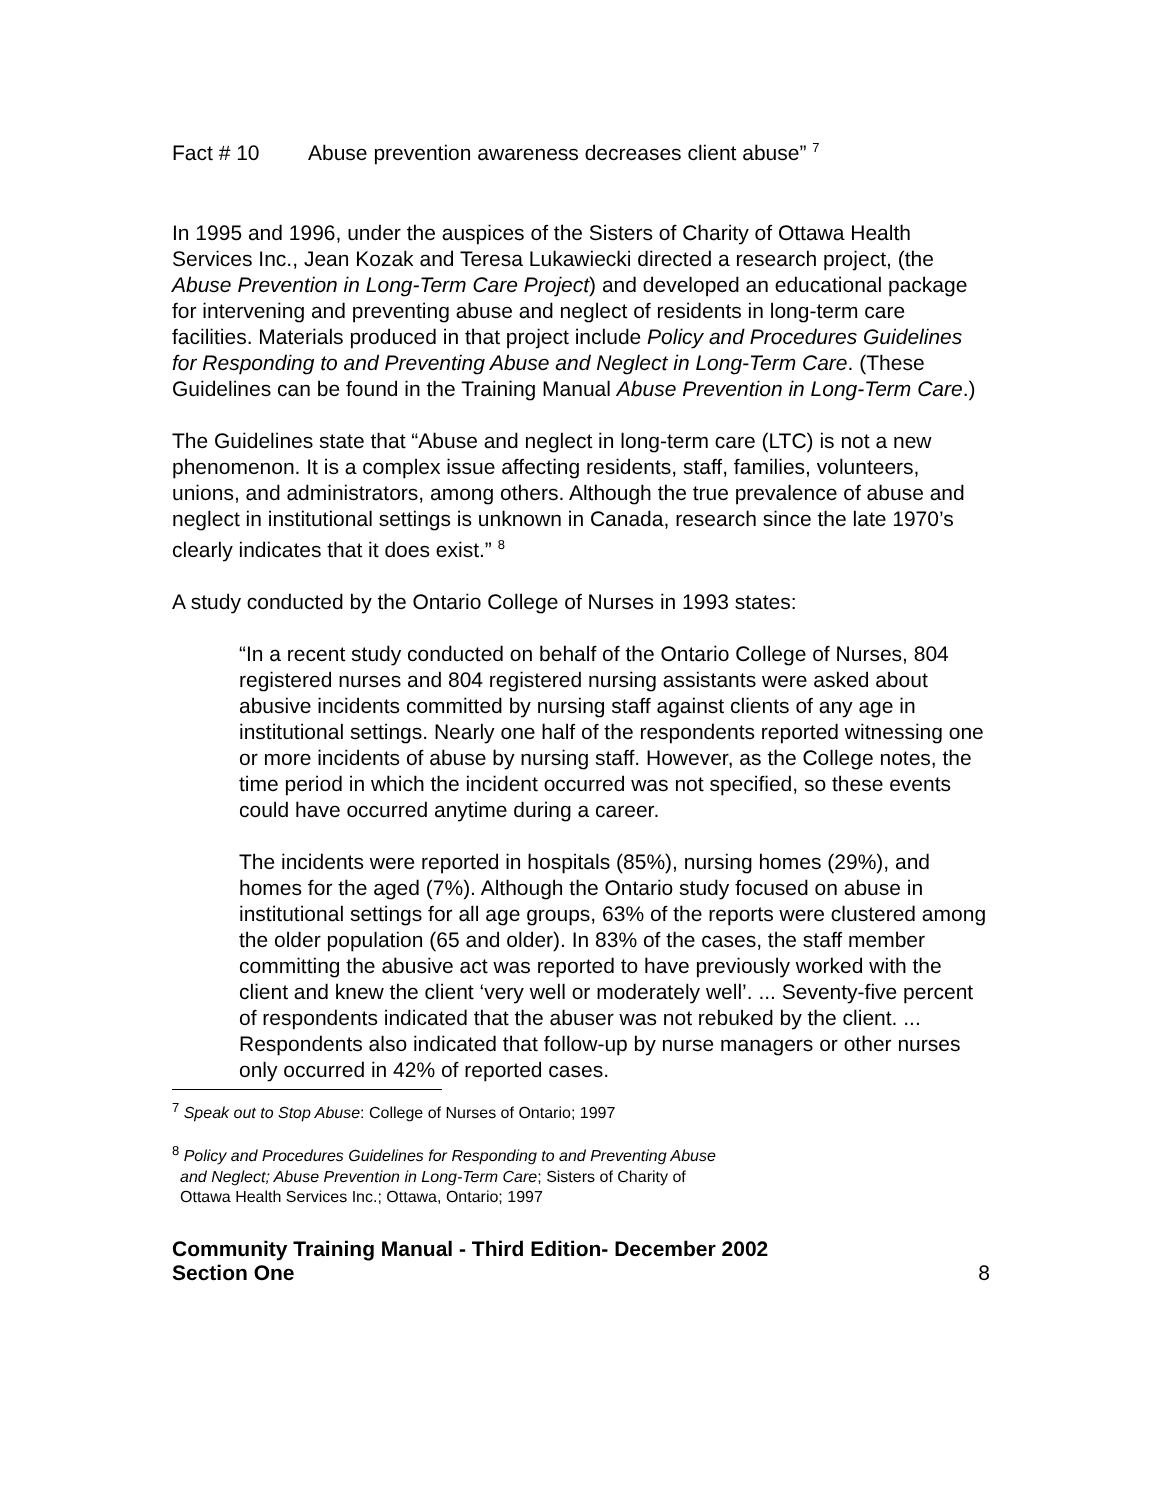Fact # 10 Abuse prevention awareness decreases client abuse” <sup>7</sup>
In 1995 and 1996, under the auspices of the Sisters of Charity of Ottawa Health Services Inc., Jean Kozak and Teresa Lukawiecki directed a research project, (the Abuse Prevention in Long-Term Care Project) and developed an educational package for intervening and preventing abuse and neglect of residents in long-term care facilities. Materials produced in that project include Policy and Procedures Guidelines for Responding to and Preventing Abuse and Neglect in Long-Term Care. (These Guidelines can be found in the Training Manual Abuse Prevention in Long-Term Care.)
The Guidelines state that “Abuse and neglect in long-term care (LTC) is not a new phenomenon. It is a complex issue affecting residents, staff, families, volunteers, unions, and administrators, among others. Although the true prevalence of abuse and neglect in institutional settings is unknown in Canada, research since the late 1970’s clearly indicates that it does exist.” <sup>8</sup>
A study conducted by the Ontario College of Nurses in 1993 states:
“In a recent study conducted on behalf of the Ontario College of Nurses, 804 registered nurses and 804 registered nursing assistants were asked about abusive incidents committed by nursing staff against clients of any age in institutional settings. Nearly one half of the respondents reported witnessing one or more incidents of abuse by nursing staff. However, as the College notes, the time period in which the incident occurred was not specified, so these events could have occurred anytime during a career.
The incidents were reported in hospitals (85%), nursing homes (29%), and homes for the aged (7%). Although the Ontario study focused on abuse in institutional settings for all age groups, 63% of the reports were clustered among the older population (65 and older). In 83% of the cases, the staff member committing the abusive act was reported to have previously worked with the client and knew the client ‘very well or moderately well’. ... Seventy-five percent of respondents indicated that the abuser was not rebuked by the client. ... Respondents also indicated that follow-up by nurse managers or other nurses only occurred in 42% of reported cases.
<sup>7</sup> Speak out to Stop Abuse: College of Nurses of Ontario; 1997
<sup>8</sup> Policy and Procedures Guidelines for Responding to and Preventing Abuse
and Neglect; Abuse Prevention in Long-Term Care; Sisters of Charity of
Ottawa Health Services Inc.; Ottawa, Ontario; 1997
Community Training Manual - Third Edition- December 2002
Section One
8